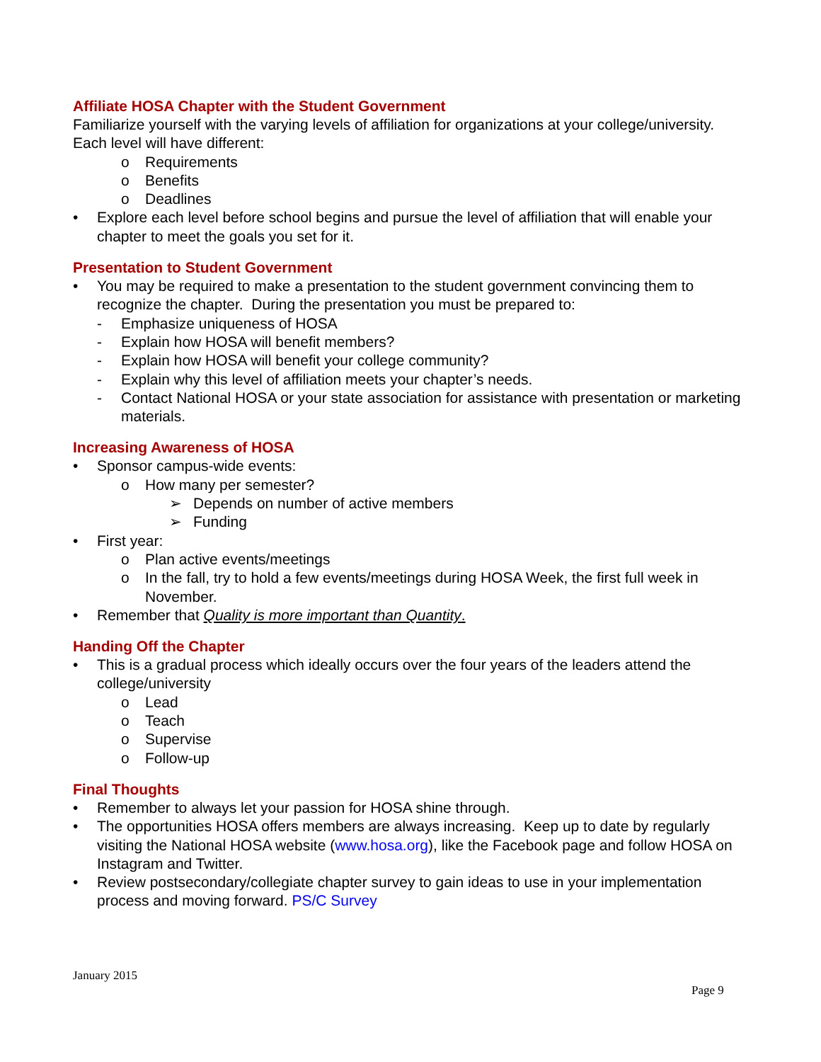Affiliate HOSA Chapter with the Student Government
Familiarize yourself with the varying levels of affiliation for organizations at your college/university. Each level will have different:
o Requirements
o Benefits
o Deadlines
• Explore each level before school begins and pursue the level of affiliation that will enable your chapter to meet the goals you set for it.
Presentation to Student Government
• You may be required to make a presentation to the student government convincing them to recognize the chapter. During the presentation you must be prepared to:
- Emphasize uniqueness of HOSA
- Explain how HOSA will benefit members?
- Explain how HOSA will benefit your college community?
- Explain why this level of affiliation meets your chapter’s needs.
- Contact National HOSA or your state association for assistance with presentation or marketing materials.
Increasing Awareness of HOSA
• Sponsor campus-wide events:
o How many per semester?
➢ Depends on number of active members
➢ Funding
• First year:
o Plan active events/meetings
o In the fall, try to hold a few events/meetings during HOSA Week, the first full week in November.
• Remember that Quality is more important than Quantity.
Handing Off the Chapter
• This is a gradual process which ideally occurs over the four years of the leaders attend the college/university
o Lead
o Teach
o Supervise
o Follow-up
Final Thoughts
• Remember to always let your passion for HOSA shine through.
• The opportunities HOSA offers members are always increasing. Keep up to date by regularly visiting the National HOSA website (www.hosa.org), like the Facebook page and follow HOSA on Instagram and Twitter.
• Review postsecondary/collegiate chapter survey to gain ideas to use in your implementation process and moving forward. PS/C Survey
January 2015
Page 9